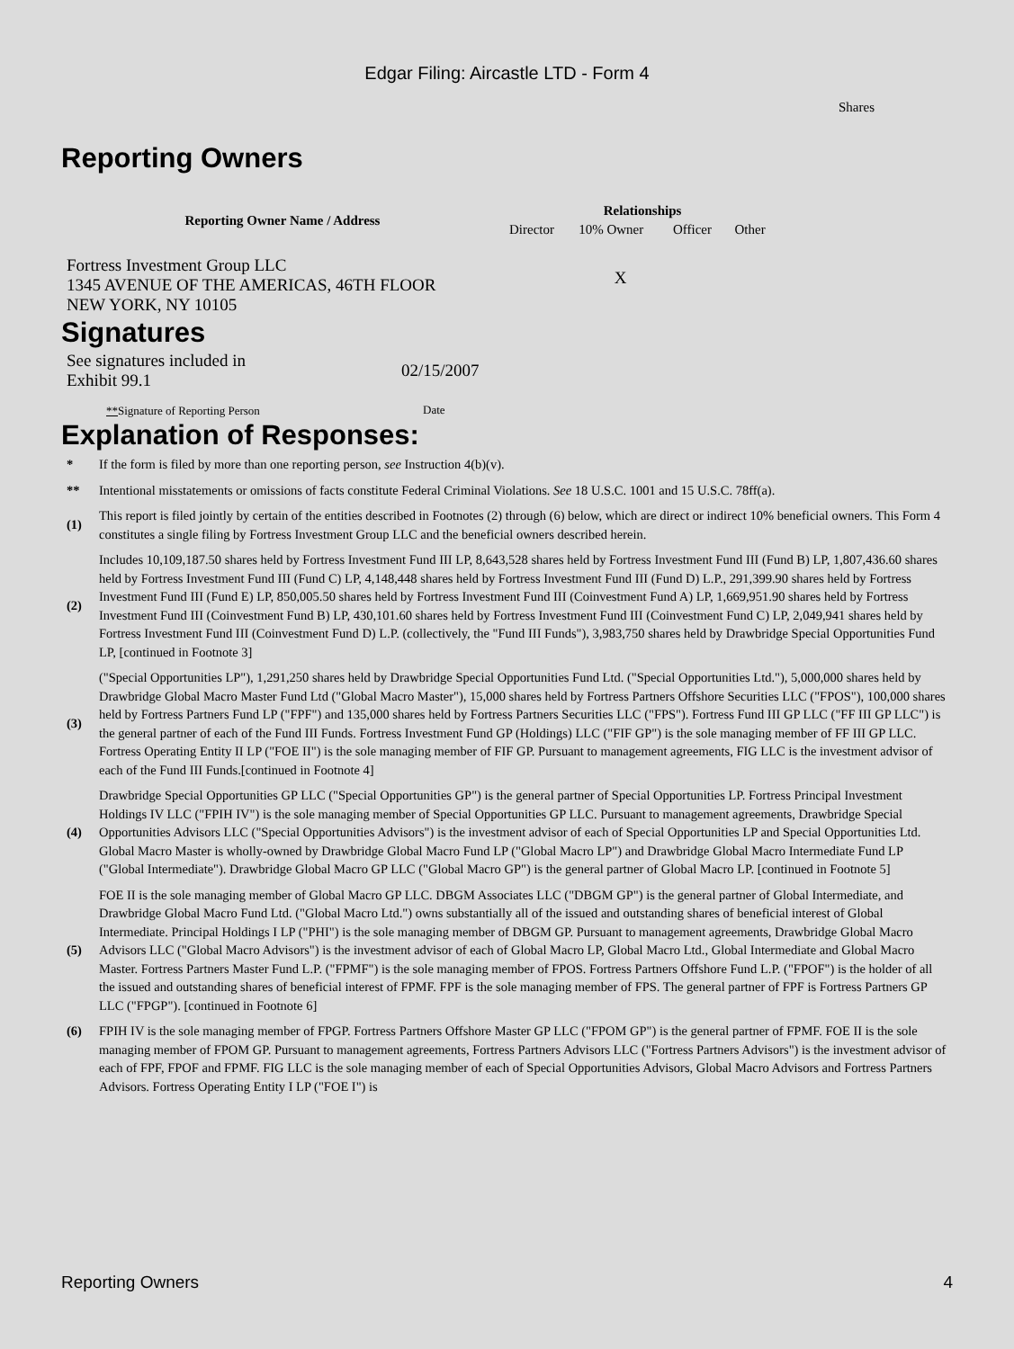Edgar Filing: Aircastle LTD - Form 4
Shares
Reporting Owners
| Reporting Owner Name / Address | Relationships | | | |
| --- | --- | --- | --- | --- |
| | Director | 10% Owner | Officer | Other |
| Fortress Investment Group LLC 1345 AVENUE OF THE AMERICAS, 46TH FLOOR NEW YORK, NY 10105 | | X | | |
Signatures
| See signatures included in Exhibit 99.1 | 02/15/2007 |
| ** Signature of Reporting Person | Date |
Explanation of Responses:
| * | If the form is filed by more than one reporting person, see Instruction 4(b)(v). |
| ** | Intentional misstatements or omissions of facts constitute Federal Criminal Violations. See 18 U.S.C. 1001 and 15 U.S.C. 78ff(a). |
| (1) | This report is filed jointly by certain of the entities described in Footnotes (2) through (6) below, which are direct or indirect 10% beneficial owners. This Form 4 constitutes a single filing by Fortress Investment Group LLC and the beneficial owners described herein. |
| (2) | Includes 10,109,187.50 shares held by Fortress Investment Fund III LP, 8,643,528 shares held by Fortress Investment Fund III (Fund B) LP, 1,807,436.60 shares held by Fortress Investment Fund III (Fund C) LP, 4,148,448 shares held by Fortress Investment Fund III (Fund D) L.P., 291,399.90 shares held by Fortress Investment Fund III (Fund E) LP, 850,005.50 shares held by Fortress Investment Fund III (Coinvestment Fund A) LP, 1,669,951.90 shares held by Fortress Investment Fund III (Coinvestment Fund B) LP, 430,101.60 shares held by Fortress Investment Fund III (Coinvestment Fund C) LP, 2,049,941 shares held by Fortress Investment Fund III (Coinvestment Fund D) L.P. (collectively, the "Fund III Funds"), 3,983,750 shares held by Drawbridge Special Opportunities Fund LP, [continued in Footnote 3] |
| (3) | ("Special Opportunities LP"), 1,291,250 shares held by Drawbridge Special Opportunities Fund Ltd. ("Special Opportunities Ltd."), 5,000,000 shares held by Drawbridge Global Macro Master Fund Ltd ("Global Macro Master"), 15,000 shares held by Fortress Partners Offshore Securities LLC ("FPOS"), 100,000 shares held by Fortress Partners Fund LP ("FPF") and 135,000 shares held by Fortress Partners Securities LLC ("FPS"). Fortress Fund III GP LLC ("FF III GP LLC") is the general partner of each of the Fund III Funds. Fortress Investment Fund GP (Holdings) LLC ("FIF GP") is the sole managing member of FF III GP LLC. Fortress Operating Entity II LP ("FOE II") is the sole managing member of FIF GP. Pursuant to management agreements, FIG LLC is the investment advisor of each of the Fund III Funds.[continued in Footnote 4] |
| (4) | Drawbridge Special Opportunities GP LLC ("Special Opportunities GP") is the general partner of Special Opportunities LP. Fortress Principal Investment Holdings IV LLC ("FPIH IV") is the sole managing member of Special Opportunities GP LLC. Pursuant to management agreements, Drawbridge Special Opportunities Advisors LLC ("Special Opportunities Advisors") is the investment advisor of each of Special Opportunities LP and Special Opportunities Ltd. Global Macro Master is wholly-owned by Drawbridge Global Macro Fund LP ("Global Macro LP") and Drawbridge Global Macro Intermediate Fund LP ("Global Intermediate"). Drawbridge Global Macro GP LLC ("Global Macro GP") is the general partner of Global Macro LP. [continued in Footnote 5] |
| (5) | FOE II is the sole managing member of Global Macro GP LLC. DBGM Associates LLC ("DBGM GP") is the general partner of Global Intermediate, and Drawbridge Global Macro Fund Ltd. ("Global Macro Ltd.") owns substantially all of the issued and outstanding shares of beneficial interest of Global Intermediate. Principal Holdings I LP ("PHI") is the sole managing member of DBGM GP. Pursuant to management agreements, Drawbridge Global Macro Advisors LLC ("Global Macro Advisors") is the investment advisor of each of Global Macro LP, Global Macro Ltd., Global Intermediate and Global Macro Master. Fortress Partners Master Fund L.P. ("FPMF") is the sole managing member of FPOS. Fortress Partners Offshore Fund L.P. ("FPOF") is the holder of all the issued and outstanding shares of beneficial interest of FPMF. FPF is the sole managing member of FPS. The general partner of FPF is Fortress Partners GP LLC ("FPGP"). [continued in Footnote 6] |
| (6) | FPIH IV is the sole managing member of FPGP. Fortress Partners Offshore Master GP LLC ("FPOM GP") is the general partner of FPMF. FOE II is the sole managing member of FPOM GP. Pursuant to management agreements, Fortress Partners Advisors LLC ("Fortress Partners Advisors") is the investment advisor of each of FPF, FPOF and FPMF. FIG LLC is the sole managing member of each of Special Opportunities Advisors, Global Macro Advisors and Fortress Partners Advisors. Fortress Operating Entity I LP ("FOE I") is |
Reporting Owners 4